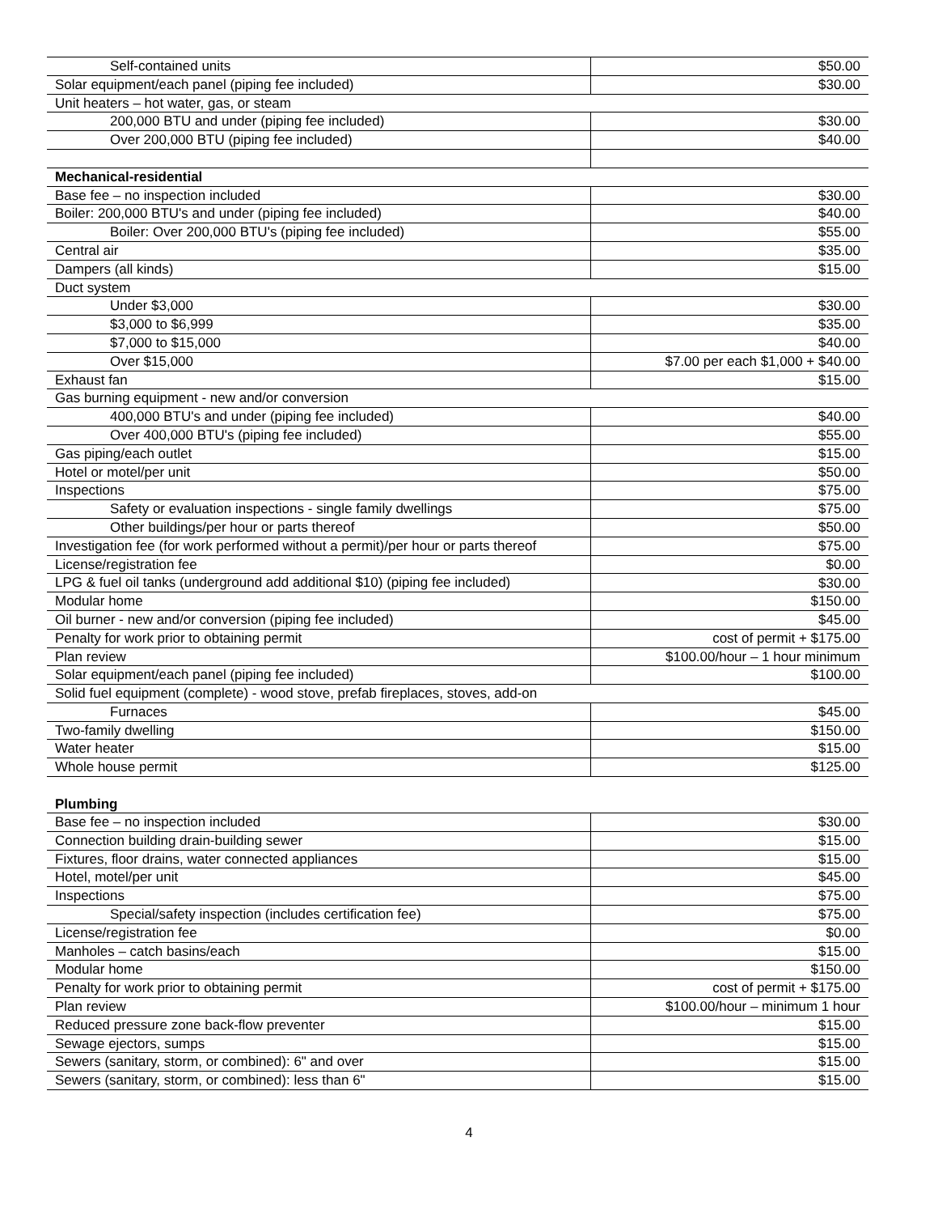| Self-contained units | $50.00 |
| Solar equipment/each panel (piping fee included) | $30.00 |
| Unit heaters – hot water, gas, or steam | |
| 200,000 BTU and under (piping fee included) | $30.00 |
| Over 200,000 BTU (piping fee included) | $40.00 |
| Mechanical-residential | |
| Base fee – no inspection included | $30.00 |
| Boiler: 200,000 BTU's and under (piping fee included) | $40.00 |
| Boiler: Over 200,000 BTU's (piping fee included) | $55.00 |
| Central air | $35.00 |
| Dampers (all kinds) | $15.00 |
| Duct system | |
| Under $3,000 | $30.00 |
| $3,000 to $6,999 | $35.00 |
| $7,000 to $15,000 | $40.00 |
| Over $15,000 | $7.00 per each $1,000 + $40.00 |
| Exhaust fan | $15.00 |
| Gas burning equipment - new and/or conversion | |
| 400,000 BTU's and under (piping fee included) | $40.00 |
| Over 400,000 BTU's (piping fee included) | $55.00 |
| Gas piping/each outlet | $15.00 |
| Hotel or motel/per unit | $50.00 |
| Inspections | $75.00 |
| Safety or evaluation inspections - single family dwellings | $75.00 |
| Other buildings/per hour or parts thereof | $50.00 |
| Investigation fee (for work performed without a permit)/per hour or parts thereof | $75.00 |
| License/registration fee | $0.00 |
| LPG & fuel oil tanks (underground add additional $10) (piping fee included) | $30.00 |
| Modular home | $150.00 |
| Oil burner - new and/or conversion (piping fee included) | $45.00 |
| Penalty for work prior to obtaining permit | cost of permit + $175.00 |
| Plan review | $100.00/hour – 1 hour minimum |
| Solar equipment/each panel (piping fee included) | $100.00 |
| Solid fuel equipment (complete) - wood stove, prefab fireplaces, stoves, add-on | |
| Furnaces | $45.00 |
| Two-family dwelling | $150.00 |
| Water heater | $15.00 |
| Whole house permit | $125.00 |
| Plumbing | |
| Base fee – no inspection included | $30.00 |
| Connection building drain-building sewer | $15.00 |
| Fixtures, floor drains, water connected appliances | $15.00 |
| Hotel, motel/per unit | $45.00 |
| Inspections | $75.00 |
| Special/safety inspection (includes certification fee) | $75.00 |
| License/registration fee | $0.00 |
| Manholes – catch basins/each | $15.00 |
| Modular home | $150.00 |
| Penalty for work prior to obtaining permit | cost of permit + $175.00 |
| Plan review | $100.00/hour – minimum 1 hour |
| Reduced pressure zone back-flow preventer | $15.00 |
| Sewage ejectors, sumps | $15.00 |
| Sewers (sanitary, storm, or combined): 6" and over | $15.00 |
| Sewers (sanitary, storm, or combined): less than 6" | $15.00 |
4